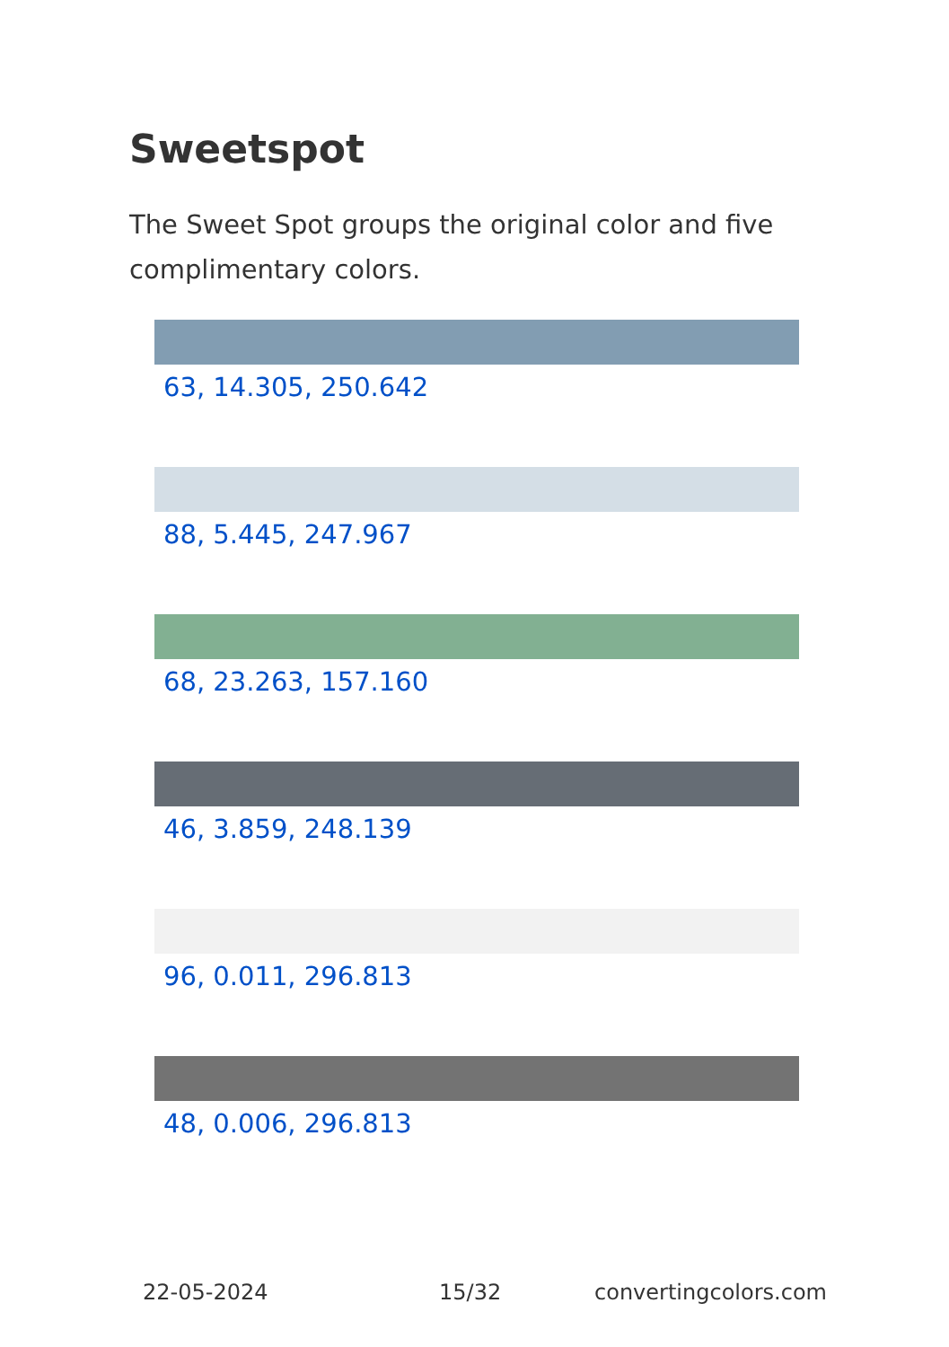Sweetspot
The Sweet Spot groups the original color and five complimentary colors.
63, 14.305, 250.642
88, 5.445, 247.967
68, 23.263, 157.160
46, 3.859, 248.139
96, 0.011, 296.813
48, 0.006, 296.813
22-05-2024 15/32 convertingcolors.com